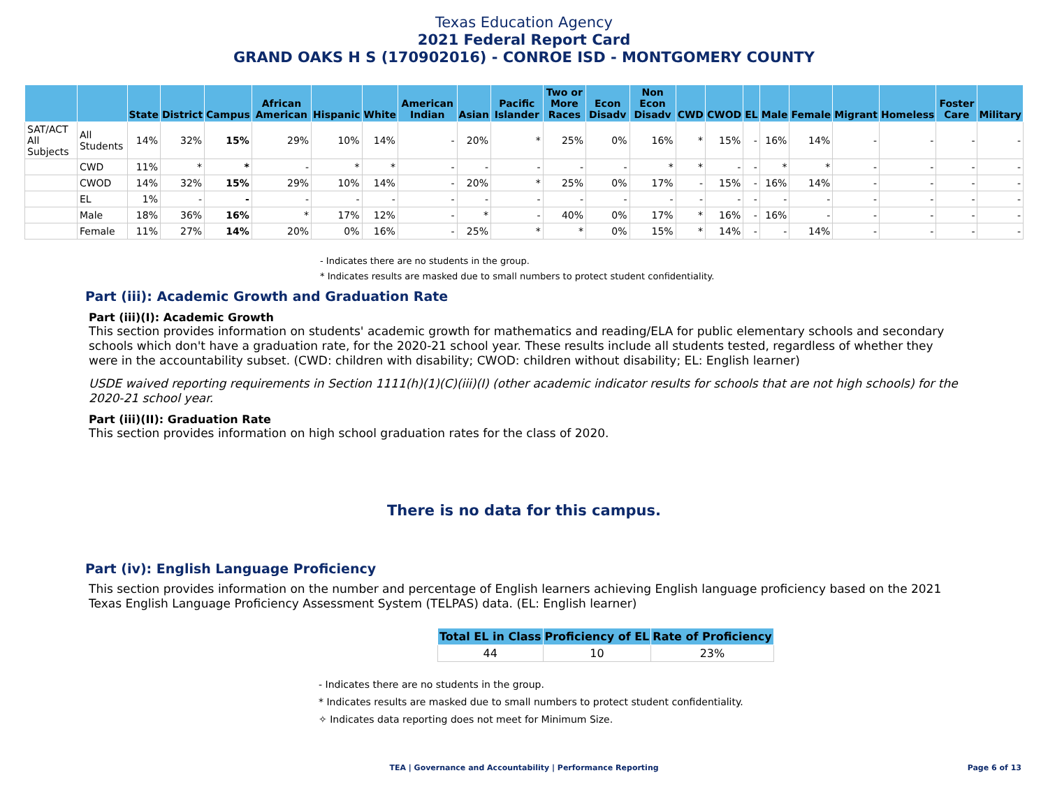Texas Education Agency
2021 Federal Report Card
GRAND OAKS H S (170902016) - CONROE ISD - MONTGOMERY COUNTY
| | | State | District | Campus | African American | Hispanic | White | American Indian | Asian | Pacific Islander | Two or More Races | Econ Disadv | Non Econ Disadv | CWD | CWOD | EL | Male | Female | Migrant | Homeless | Foster Care | Military |
| --- | --- | --- | --- | --- | --- | --- | --- | --- | --- | --- | --- | --- | --- | --- | --- | --- | --- | --- | --- | --- | --- | --- |
| SAT/ACT All Subjects | All Students | 14% | 32% | 15% | 29% | 10% | 14% | - | 20% | * | 25% | 0% | 16% | * | 15% | - | 16% | 14% | - | - | - | - |
| | CWD | 11% | * | * | - | * | * | - | - | - | - | - | * | * | - | - | * | * | - | - | - | - |
| | CWOD | 14% | 32% | 15% | 29% | 10% | 14% | - | 20% | * | 25% | 0% | 17% | - | 15% | - | 16% | 14% | - | - | - | - |
| | EL | 1% | - | - | - | - | - | - | - | - | - | - | - | - | - | - | - | - | - | - | - | - |
| | Male | 18% | 36% | 16% | * | 17% | 12% | - | * | - | 40% | 0% | 17% | * | 16% | - | 16% | - | - | - | - | - |
| | Female | 11% | 27% | 14% | 20% | 0% | 16% | - | 25% | * | * | 0% | 15% | * | 14% | - | - | 14% | - | - | - | - |
- Indicates there are no students in the group.
* Indicates results are masked due to small numbers to protect student confidentiality.
Part (iii): Academic Growth and Graduation Rate
Part (iii)(I): Academic Growth
This section provides information on students' academic growth for mathematics and reading/ELA for public elementary schools and secondary schools which don't have a graduation rate, for the 2020-21 school year. These results include all students tested, regardless of whether they were in the accountability subset. (CWD: children with disability; CWOD: children without disability; EL: English learner)
USDE waived reporting requirements in Section 1111(h)(1)(C)(iii)(I) (other academic indicator results for schools that are not high schools) for the 2020-21 school year.
Part (iii)(II): Graduation Rate
This section provides information on high school graduation rates for the class of 2020.
There is no data for this campus.
Part (iv): English Language Proficiency
This section provides information on the number and percentage of English learners achieving English language proficiency based on the 2021 Texas English Language Proficiency Assessment System (TELPAS) data. (EL: English learner)
| Total EL in Class | Proficiency of EL | Rate of Proficiency |
| --- | --- | --- |
| 44 | 10 | 23% |
- Indicates there are no students in the group.
* Indicates results are masked due to small numbers to protect student confidentiality.
✧ Indicates data reporting does not meet for Minimum Size.
TEA | Governance and Accountability | Performance Reporting Page 6 of 13